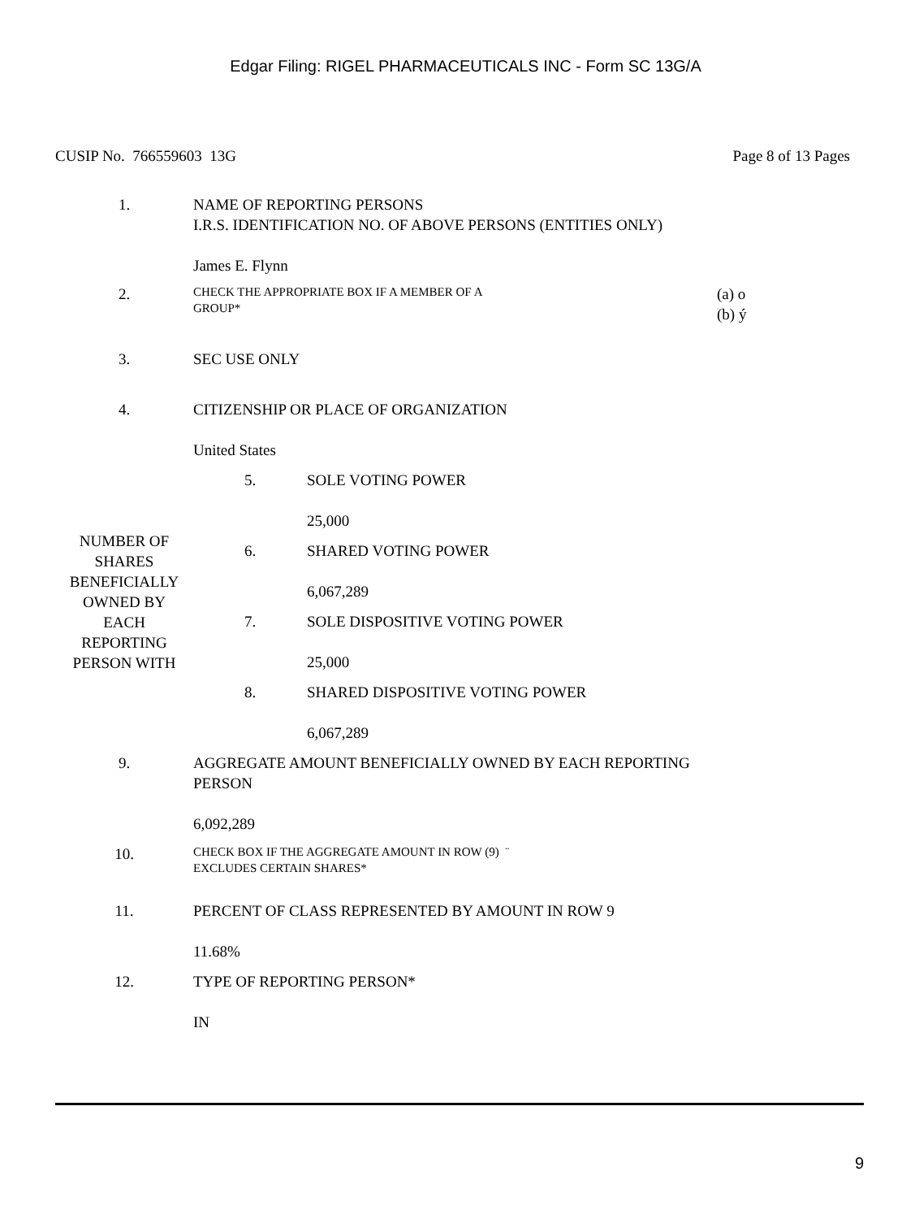Edgar Filing: RIGEL PHARMACEUTICALS INC - Form SC 13G/A
CUSIP No. 766559603 13G Page 8 of 13 Pages
| 1. | NAME OF REPORTING PERSONS I.R.S. IDENTIFICATION NO. OF ABOVE PERSONS (ENTITIES ONLY) James E. Flynn | | |
| 2. | CHECK THE APPROPRIATE BOX IF A MEMBER OF A GROUP* | | (a) o (b) ý |
| 3. | SEC USE ONLY | | |
| 4. | CITIZENSHIP OR PLACE OF ORGANIZATION United States | | |
| NUMBER OF SHARES BENEFICIALLY OWNED BY EACH REPORTING PERSON WITH | 5. | SOLE VOTING POWER 25,000 | |
| | 6. | SHARED VOTING POWER 6,067,289 | |
| | 7. | SOLE DISPOSITIVE VOTING POWER 25,000 | |
| | 8. | SHARED DISPOSITIVE VOTING POWER 6,067,289 | |
| 9. | AGGREGATE AMOUNT BENEFICIALLY OWNED BY EACH REPORTING PERSON 6,092,289 | | |
| 10. | CHECK BOX IF THE AGGREGATE AMOUNT IN ROW (9) ¨ EXCLUDES CERTAIN SHARES* | | |
| 11. | PERCENT OF CLASS REPRESENTED BY AMOUNT IN ROW 9 11.68% | | |
| 12. | TYPE OF REPORTING PERSON* IN | | |
9